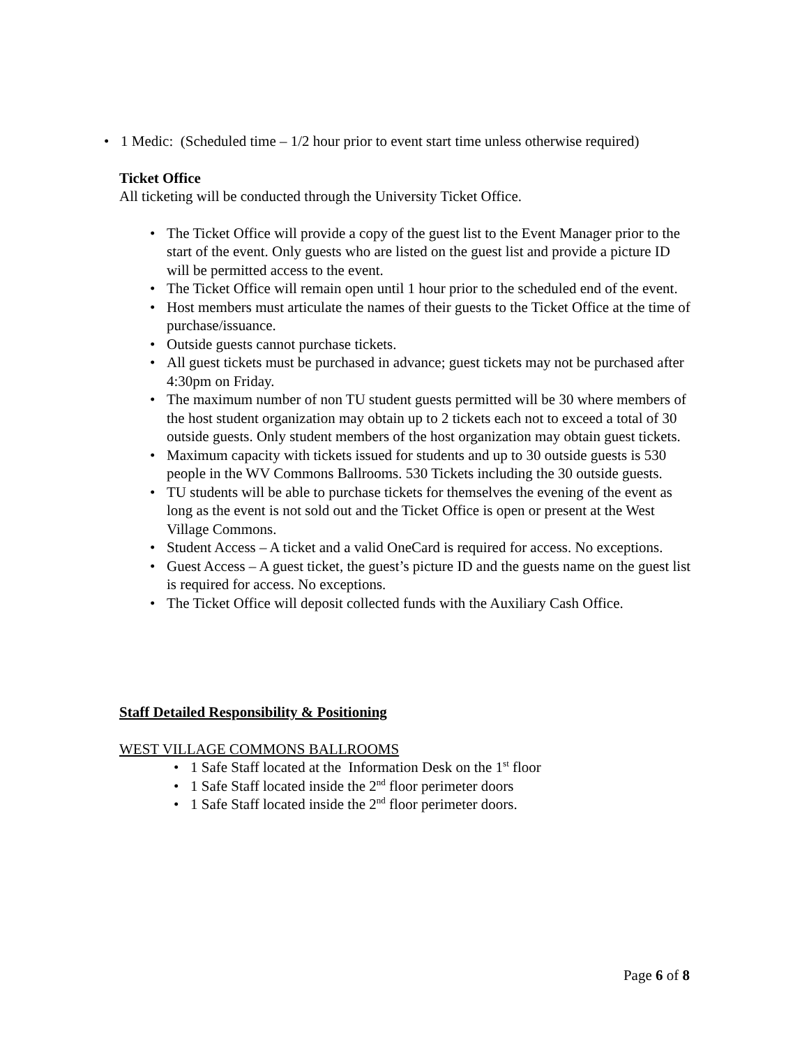• 1 Medic: (Scheduled time – 1/2 hour prior to event start time unless otherwise required)
Ticket Office
All ticketing will be conducted through the University Ticket Office.
• The Ticket Office will provide a copy of the guest list to the Event Manager prior to the start of the event. Only guests who are listed on the guest list and provide a picture ID will be permitted access to the event.
• The Ticket Office will remain open until 1 hour prior to the scheduled end of the event.
• Host members must articulate the names of their guests to the Ticket Office at the time of purchase/issuance.
• Outside guests cannot purchase tickets.
• All guest tickets must be purchased in advance; guest tickets may not be purchased after 4:30pm on Friday.
• The maximum number of non TU student guests permitted will be 30 where members of the host student organization may obtain up to 2 tickets each not to exceed a total of 30 outside guests. Only student members of the host organization may obtain guest tickets.
• Maximum capacity with tickets issued for students and up to 30 outside guests is 530 people in the WV Commons Ballrooms. 530 Tickets including the 30 outside guests.
• TU students will be able to purchase tickets for themselves the evening of the event as long as the event is not sold out and the Ticket Office is open or present at the West Village Commons.
• Student Access – A ticket and a valid OneCard is required for access. No exceptions.
• Guest Access – A guest ticket, the guest’s picture ID and the guests name on the guest list is required for access. No exceptions.
• The Ticket Office will deposit collected funds with the Auxiliary Cash Office.
Staff Detailed Responsibility & Positioning
WEST VILLAGE COMMONS BALLROOMS
• 1 Safe Staff located at the Information Desk on the 1<sup>st</sup> floor
• 1 Safe Staff located inside the 2<sup>nd</sup> floor perimeter doors
• 1 Safe Staff located inside the 2<sup>nd</sup> floor perimeter doors.
Page 6 of 8